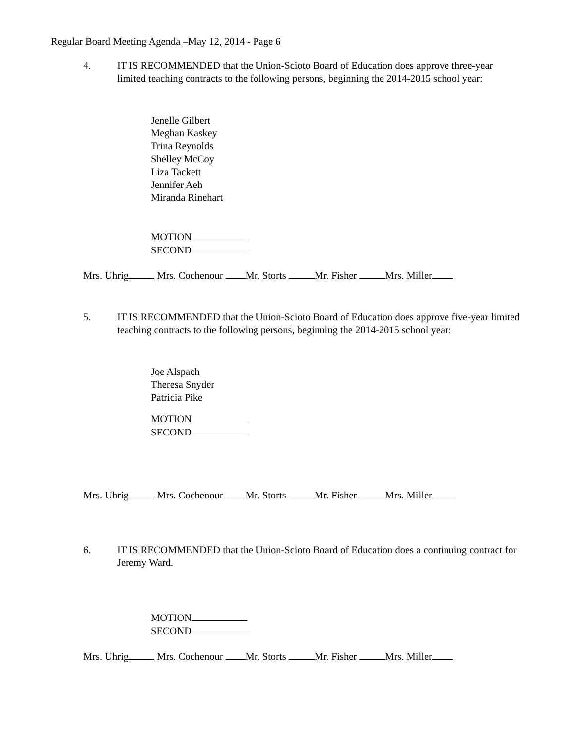Regular Board Meeting Agenda –May 12, 2014 - Page 6
4. IT IS RECOMMENDED that the Union-Scioto Board of Education does approve three-year limited teaching contracts to the following persons, beginning the 2014-2015 school year:
Jenelle Gilbert
Meghan Kaskey
Trina Reynolds
Shelley McCoy
Liza Tackett
Jennifer Aeh
Miranda Rinehart
MOTION
SECOND
Mrs. Uhrig Mrs. Cochenour Mr. Storts Mr. Fisher Mrs. Miller
5. IT IS RECOMMENDED that the Union-Scioto Board of Education does approve five-year limited teaching contracts to the following persons, beginning the 2014-2015 school year:
Joe Alspach
Theresa Snyder
Patricia Pike
MOTION
SECOND
Mrs. Uhrig Mrs. Cochenour Mr. Storts Mr. Fisher Mrs. Miller
6. IT IS RECOMMENDED that the Union-Scioto Board of Education does a continuing contract for Jeremy Ward.
MOTION
SECOND
Mrs. Uhrig Mrs. Cochenour Mr. Storts Mr. Fisher Mrs. Miller